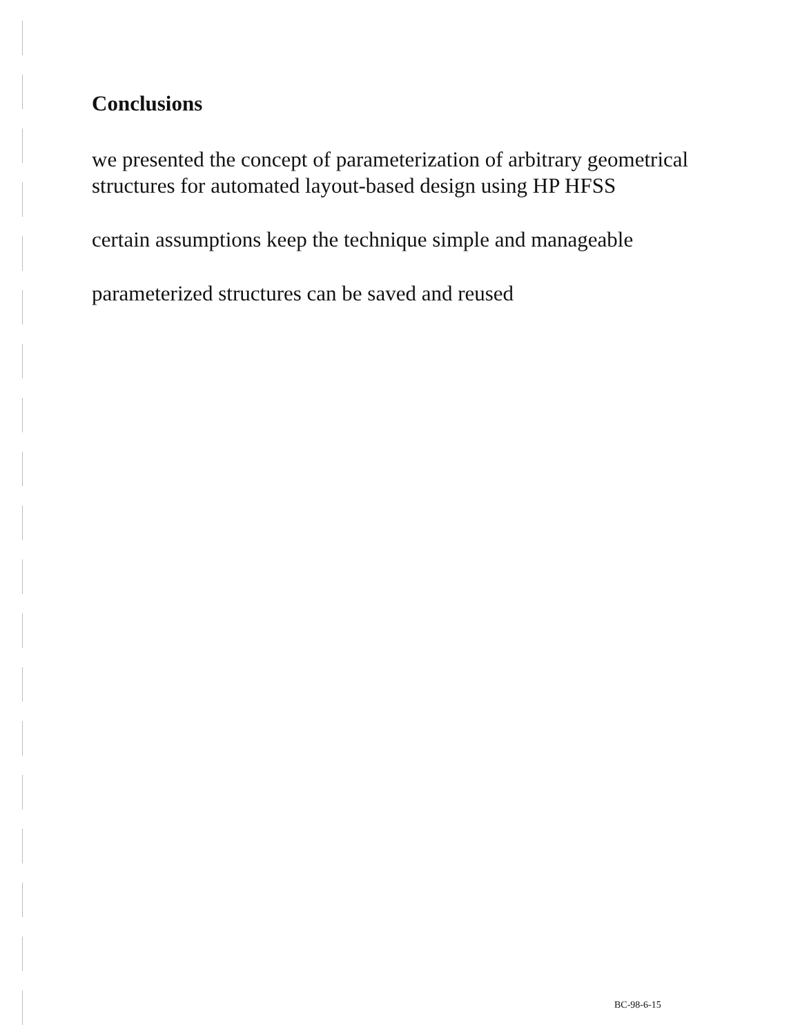Conclusions
we presented the concept of parameterization of arbitrary geometrical structures for automated layout-based design using HP HFSS
certain assumptions keep the technique simple and manageable
parameterized structures can be saved and reused
BC-98-6-15